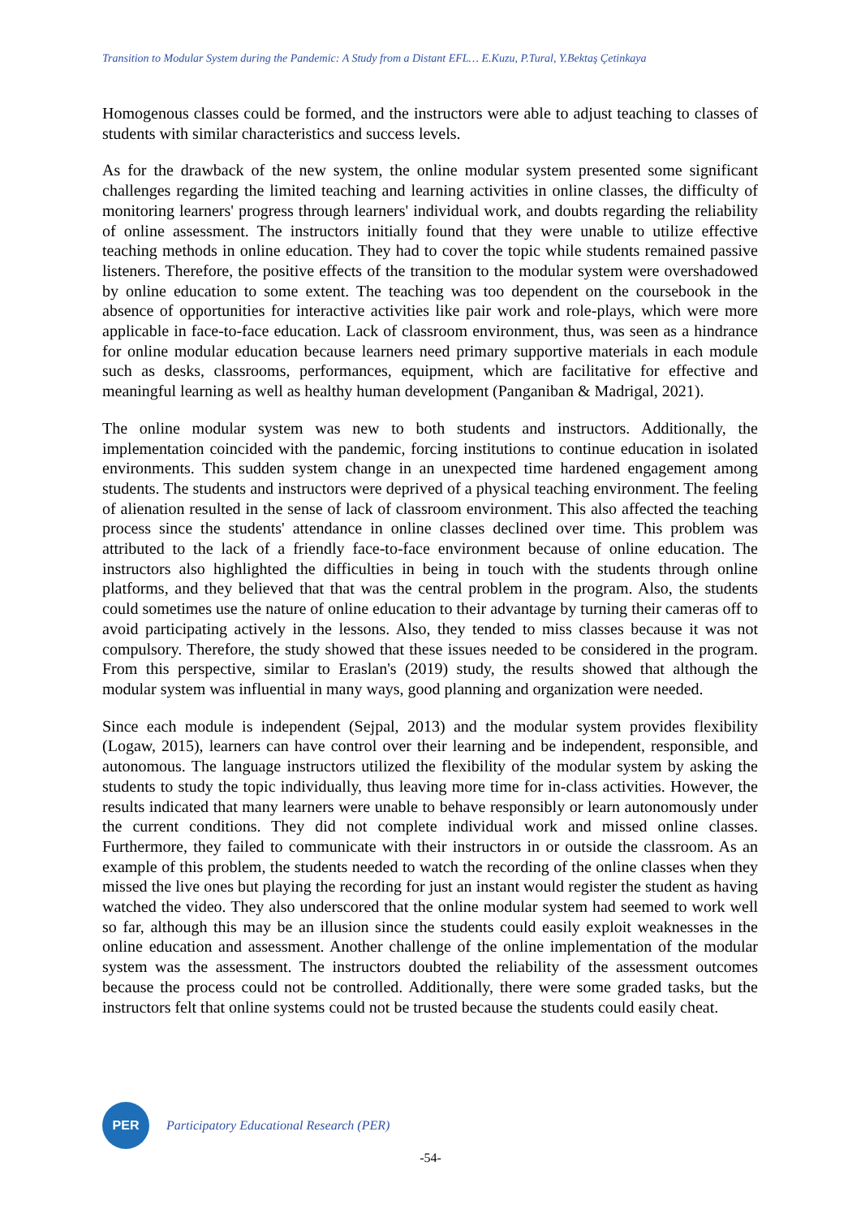Transition to Modular System during the Pandemic: A Study from a Distant EFL… E.Kuzu, P.Tural, Y.Bektaş Çetinkaya
Homogenous classes could be formed, and the instructors were able to adjust teaching to classes of students with similar characteristics and success levels.
As for the drawback of the new system, the online modular system presented some significant challenges regarding the limited teaching and learning activities in online classes, the difficulty of monitoring learners' progress through learners' individual work, and doubts regarding the reliability of online assessment. The instructors initially found that they were unable to utilize effective teaching methods in online education. They had to cover the topic while students remained passive listeners. Therefore, the positive effects of the transition to the modular system were overshadowed by online education to some extent. The teaching was too dependent on the coursebook in the absence of opportunities for interactive activities like pair work and role-plays, which were more applicable in face-to-face education. Lack of classroom environment, thus, was seen as a hindrance for online modular education because learners need primary supportive materials in each module such as desks, classrooms, performances, equipment, which are facilitative for effective and meaningful learning as well as healthy human development (Panganiban & Madrigal, 2021).
The online modular system was new to both students and instructors. Additionally, the implementation coincided with the pandemic, forcing institutions to continue education in isolated environments. This sudden system change in an unexpected time hardened engagement among students. The students and instructors were deprived of a physical teaching environment. The feeling of alienation resulted in the sense of lack of classroom environment. This also affected the teaching process since the students' attendance in online classes declined over time. This problem was attributed to the lack of a friendly face-to-face environment because of online education. The instructors also highlighted the difficulties in being in touch with the students through online platforms, and they believed that that was the central problem in the program. Also, the students could sometimes use the nature of online education to their advantage by turning their cameras off to avoid participating actively in the lessons. Also, they tended to miss classes because it was not compulsory. Therefore, the study showed that these issues needed to be considered in the program. From this perspective, similar to Eraslan's (2019) study, the results showed that although the modular system was influential in many ways, good planning and organization were needed.
Since each module is independent (Sejpal, 2013) and the modular system provides flexibility (Logaw, 2015), learners can have control over their learning and be independent, responsible, and autonomous. The language instructors utilized the flexibility of the modular system by asking the students to study the topic individually, thus leaving more time for in-class activities. However, the results indicated that many learners were unable to behave responsibly or learn autonomously under the current conditions. They did not complete individual work and missed online classes. Furthermore, they failed to communicate with their instructors in or outside the classroom. As an example of this problem, the students needed to watch the recording of the online classes when they missed the live ones but playing the recording for just an instant would register the student as having watched the video. They also underscored that the online modular system had seemed to work well so far, although this may be an illusion since the students could easily exploit weaknesses in the online education and assessment. Another challenge of the online implementation of the modular system was the assessment. The instructors doubted the reliability of the assessment outcomes because the process could not be controlled. Additionally, there were some graded tasks, but the instructors felt that online systems could not be trusted because the students could easily cheat.
PER
Participatory Educational Research (PER)
-54-